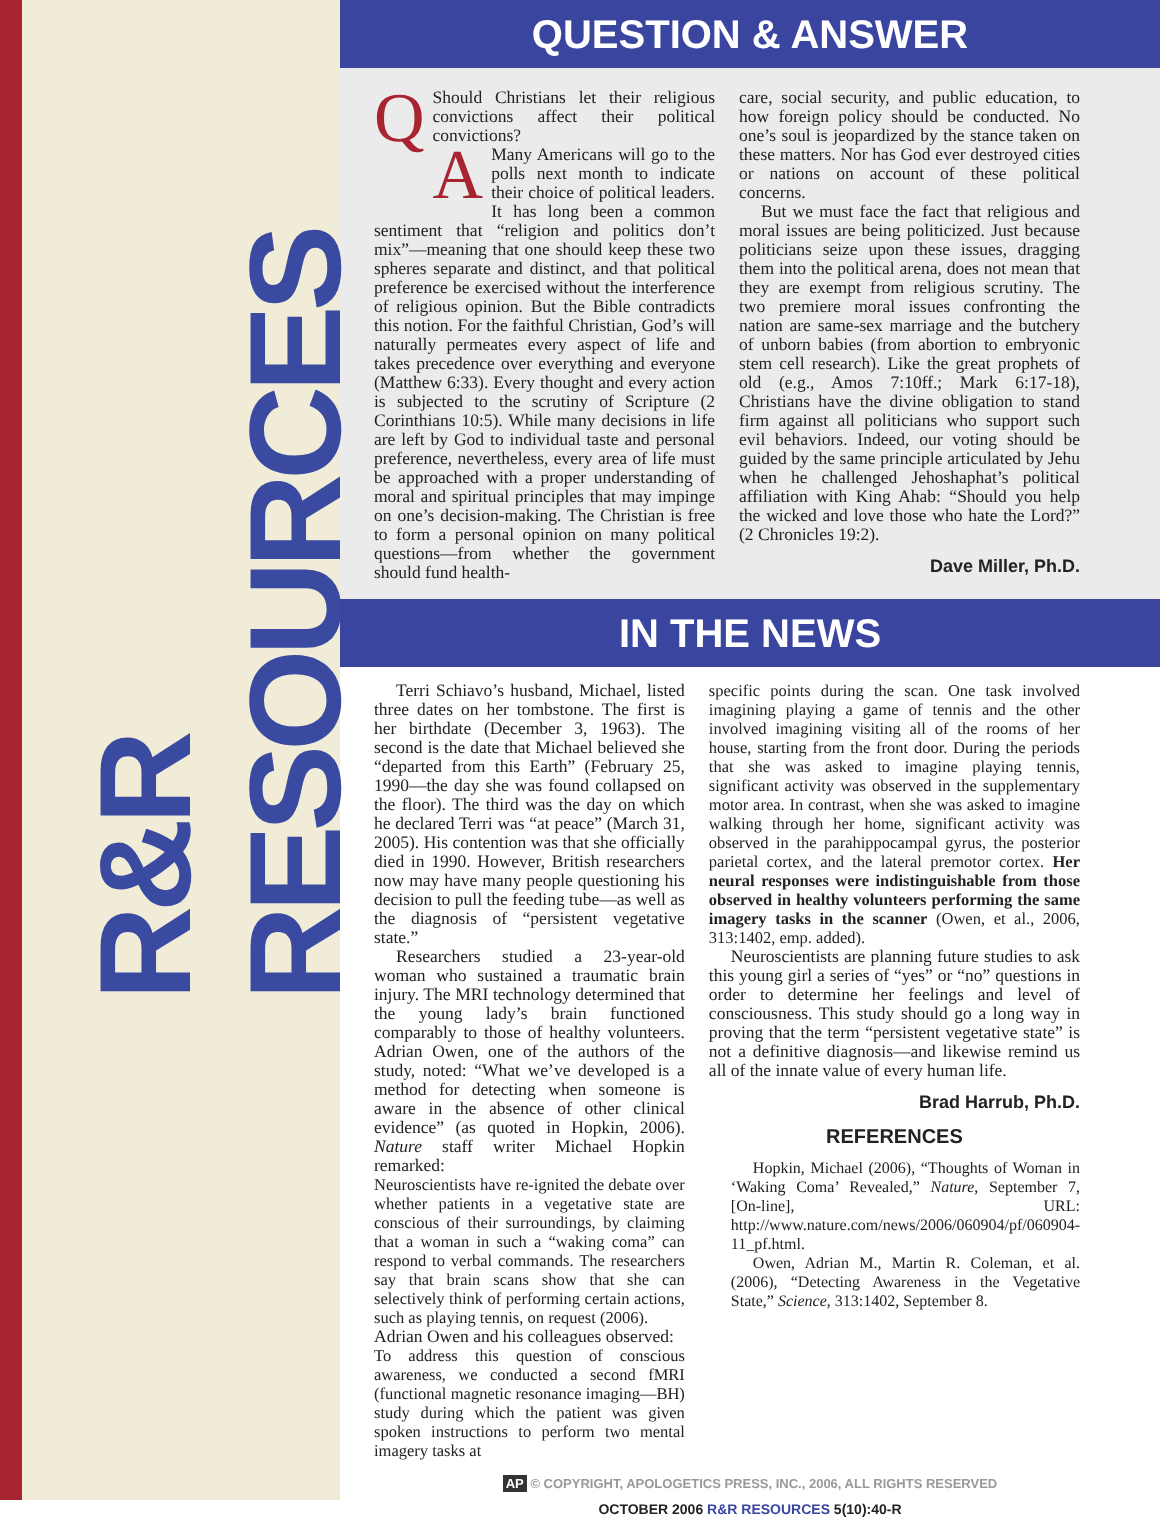R&R RESOURCES
QUESTION & ANSWER
Q
Should Christians let their religious convictions affect their political convictions?
A
Many Americans will go to the polls next month to indicate their choice of political leaders. It has long been a common sentiment that “religion and politics don’t mix”—meaning that one should keep these two spheres separate and distinct, and that political preference be exercised without the interference of religious opinion. But the Bible contradicts this notion. For the faithful Christian, God’s will naturally permeates every aspect of life and takes precedence over everything and everyone (Matthew 6:33). Every thought and every action is subjected to the scrutiny of Scripture (2 Corinthians 10:5). While many decisions in life are left by God to individual taste and personal preference, nevertheless, every area of life must be approached with a proper understanding of moral and spiritual principles that may impinge on one’s decision-making. The Christian is free to form a personal opinion on many political questions—from whether the government should fund health-
care, social security, and public education, to how foreign policy should be conducted. No one’s soul is jeopardized by the stance taken on these matters. Nor has God ever destroyed cities or nations on account of these political concerns.
But we must face the fact that religious and moral issues are being politicized. Just because politicians seize upon these issues, dragging them into the political arena, does not mean that they are exempt from religious scrutiny. The two premiere moral issues confronting the nation are same-sex marriage and the butchery of unborn babies (from abortion to embryonic stem cell research). Like the great prophets of old (e.g., Amos 7:10ff.; Mark 6:17-18), Christians have the divine obligation to stand firm against all politicians who support such evil behaviors. Indeed, our voting should be guided by the same principle articulated by Jehu when he challenged Jehoshaphat’s political affiliation with King Ahab: “Should you help the wicked and love those who hate the Lord?” (2 Chronicles 19:2).
Dave Miller, Ph.D.
IN THE NEWS
Terri Schiavo’s husband, Michael, listed three dates on her tombstone. The first is her birthdate (December 3, 1963). The second is the date that Michael believed she “departed from this Earth” (February 25, 1990—the day she was found collapsed on the floor). The third was the day on which he declared Terri was “at peace” (March 31, 2005). His contention was that she officially died in 1990. However, British researchers now may have many people questioning his decision to pull the feeding tube—as well as the diagnosis of “persistent vegetative state.”
Researchers studied a 23-year-old woman who sustained a traumatic brain injury. The MRI technology determined that the young lady’s brain functioned comparably to those of healthy volunteers. Adrian Owen, one of the authors of the study, noted: “What we’ve developed is a method for detecting when someone is aware in the absence of other clinical evidence” (as quoted in Hopkin, 2006). Nature staff writer Michael Hopkin remarked:
Neuroscientists have re-ignited the debate over whether patients in a vegetative state are conscious of their surroundings, by claiming that a woman in such a “waking coma” can respond to verbal commands. The researchers say that brain scans show that she can selectively think of performing certain actions, such as playing tennis, on request (2006).
Adrian Owen and his colleagues observed:
To address this question of conscious awareness, we conducted a second fMRI (functional magnetic resonance imaging—BH) study during which the patient was given spoken instructions to perform two mental imagery tasks at
specific points during the scan. One task involved imagining playing a game of tennis and the other involved imagining visiting all of the rooms of her house, starting from the front door. During the periods that she was asked to imagine playing tennis, significant activity was observed in the supplementary motor area. In contrast, when she was asked to imagine walking through her home, significant activity was observed in the parahippocampal gyrus, the posterior parietal cortex, and the lateral premotor cortex. Her neural responses were indistinguishable from those observed in healthy volunteers performing the same imagery tasks in the scanner (Owen, et al., 2006, 313:1402, emp. added).
Neuroscientists are planning future studies to ask this young girl a series of “yes” or “no” questions in order to determine her feelings and level of consciousness. This study should go a long way in proving that the term “persistent vegetative state” is not a definitive diagnosis—and likewise remind us all of the innate value of every human life.
Brad Harrub, Ph.D.
REFERENCES
Hopkin, Michael (2006), “Thoughts of Woman in ‘Waking Coma’ Revealed,” Nature, September 7, [On-line], URL: http://www.nature.com/news/2006/060904/pf/060904-11_pf.html.
Owen, Adrian M., Martin R. Coleman, et al. (2006), “Detecting Awareness in the Vegetative State,” Science, 313:1402, September 8.
AP © COPYRIGHT, APOLOGETICS PRESS, INC., 2006, ALL RIGHTS RESERVED
OCTOBER 2006 R&R RESOURCES 5(10):40-R